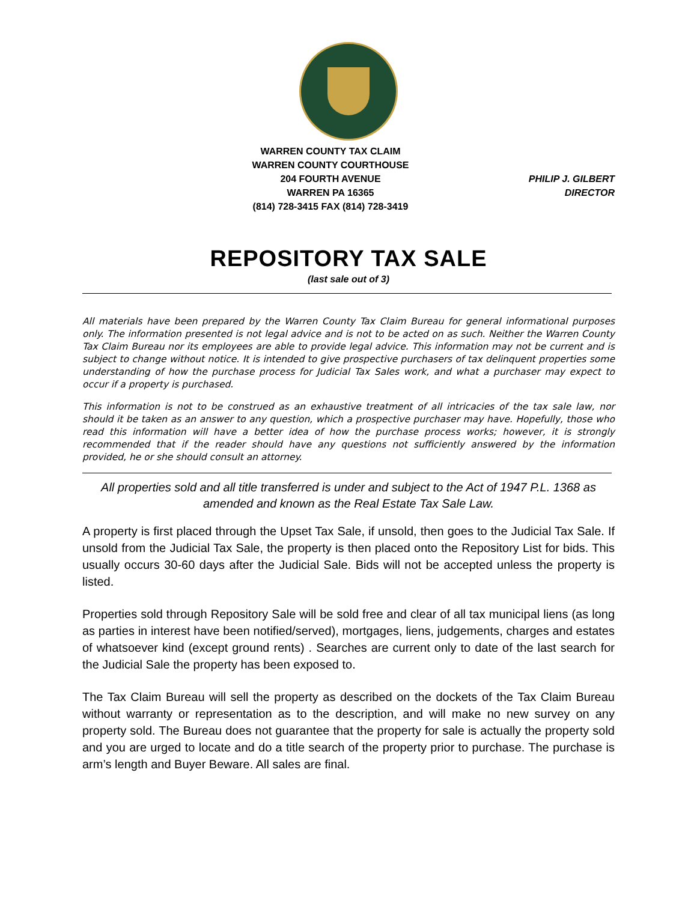WARREN COUNTY TAX CLAIM
WARREN COUNTY COURTHOUSE
204 FOURTH AVENUE
WARREN PA 16365
(814) 728-3415 FAX (814) 728-3419
PHILIP J. GILBERT
DIRECTOR
REPOSITORY TAX SALE
(last sale out of 3)
All materials have been prepared by the Warren County Tax Claim Bureau for general informational purposes only. The information presented is not legal advice and is not to be acted on as such. Neither the Warren County Tax Claim Bureau nor its employees are able to provide legal advice. This information may not be current and is subject to change without notice. It is intended to give prospective purchasers of tax delinquent properties some understanding of how the purchase process for Judicial Tax Sales work, and what a purchaser may expect to occur if a property is purchased.
This information is not to be construed as an exhaustive treatment of all intricacies of the tax sale law, nor should it be taken as an answer to any question, which a prospective purchaser may have. Hopefully, those who read this information will have a better idea of how the purchase process works; however, it is strongly recommended that if the reader should have any questions not sufficiently answered by the information provided, he or she should consult an attorney.
All properties sold and all title transferred is under and subject to the Act of 1947 P.L. 1368 as amended and known as the Real Estate Tax Sale Law.
A property is first placed through the Upset Tax Sale, if unsold, then goes to the Judicial Tax Sale. If unsold from the Judicial Tax Sale, the property is then placed onto the Repository List for bids. This usually occurs 30-60 days after the Judicial Sale. Bids will not be accepted unless the property is listed.
Properties sold through Repository Sale will be sold free and clear of all tax municipal liens (as long as parties in interest have been notified/served), mortgages, liens, judgements, charges and estates of whatsoever kind (except ground rents) . Searches are current only to date of the last search for the Judicial Sale the property has been exposed to.
The Tax Claim Bureau will sell the property as described on the dockets of the Tax Claim Bureau without warranty or representation as to the description, and will make no new survey on any property sold. The Bureau does not guarantee that the property for sale is actually the property sold and you are urged to locate and do a title search of the property prior to purchase. The purchase is arm’s length and Buyer Beware. All sales are final.